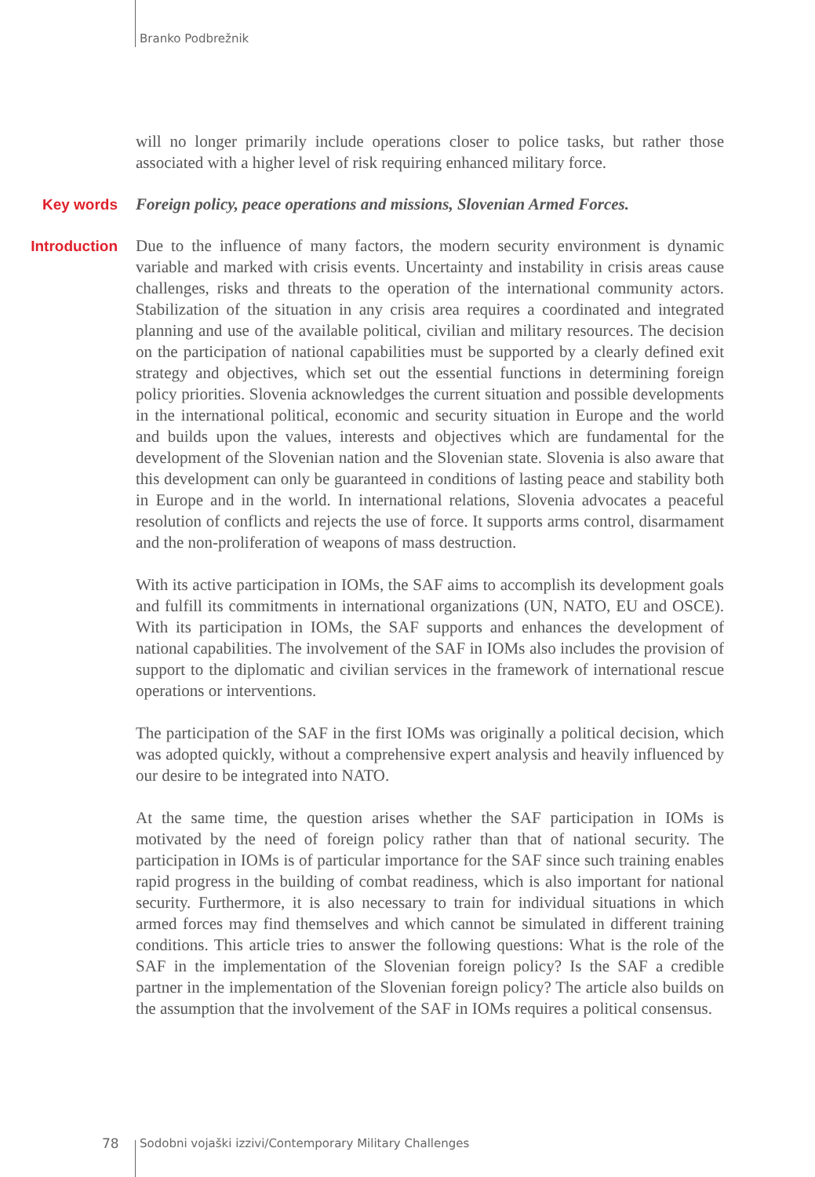Branko Podbrežnik
will no longer primarily include operations closer to police tasks, but rather those associated with a higher level of risk requiring enhanced military force.
Key words Foreign policy, peace operations and missions, Slovenian Armed Forces.
Introduction Due to the influence of many factors, the modern security environment is dynamic variable and marked with crisis events. Uncertainty and instability in crisis areas cause challenges, risks and threats to the operation of the international community actors. Stabilization of the situation in any crisis area requires a coordinated and integrated planning and use of the available political, civilian and military resources. The decision on the participation of national capabilities must be supported by a clearly defined exit strategy and objectives, which set out the essential functions in determining foreign policy priorities. Slovenia acknowledges the current situation and possible developments in the international political, economic and security situation in Europe and the world and builds upon the values, interests and objectives which are fundamental for the development of the Slovenian nation and the Slovenian state. Slovenia is also aware that this development can only be guaranteed in conditions of lasting peace and stability both in Europe and in the world. In international relations, Slovenia advocates a peaceful resolution of conflicts and rejects the use of force. It supports arms control, disarmament and the non-proliferation of weapons of mass destruction.
With its active participation in IOMs, the SAF aims to accomplish its development goals and fulfill its commitments in international organizations (UN, NATO, EU and OSCE). With its participation in IOMs, the SAF supports and enhances the development of national capabilities. The involvement of the SAF in IOMs also includes the provision of support to the diplomatic and civilian services in the framework of international rescue operations or interventions.
The participation of the SAF in the first IOMs was originally a political decision, which was adopted quickly, without a comprehensive expert analysis and heavily influenced by our desire to be integrated into NATO.
At the same time, the question arises whether the SAF participation in IOMs is motivated by the need of foreign policy rather than that of national security. The participation in IOMs is of particular importance for the SAF since such training enables rapid progress in the building of combat readiness, which is also important for national security. Furthermore, it is also necessary to train for individual situations in which armed forces may find themselves and which cannot be simulated in different training conditions. This article tries to answer the following questions: What is the role of the SAF in the implementation of the Slovenian foreign policy? Is the SAF a credible partner in the implementation of the Slovenian foreign policy? The article also builds on the assumption that the involvement of the SAF in IOMs requires a political consensus.
78
Sodobni vojaški izzivi/Contemporary Military Challenges